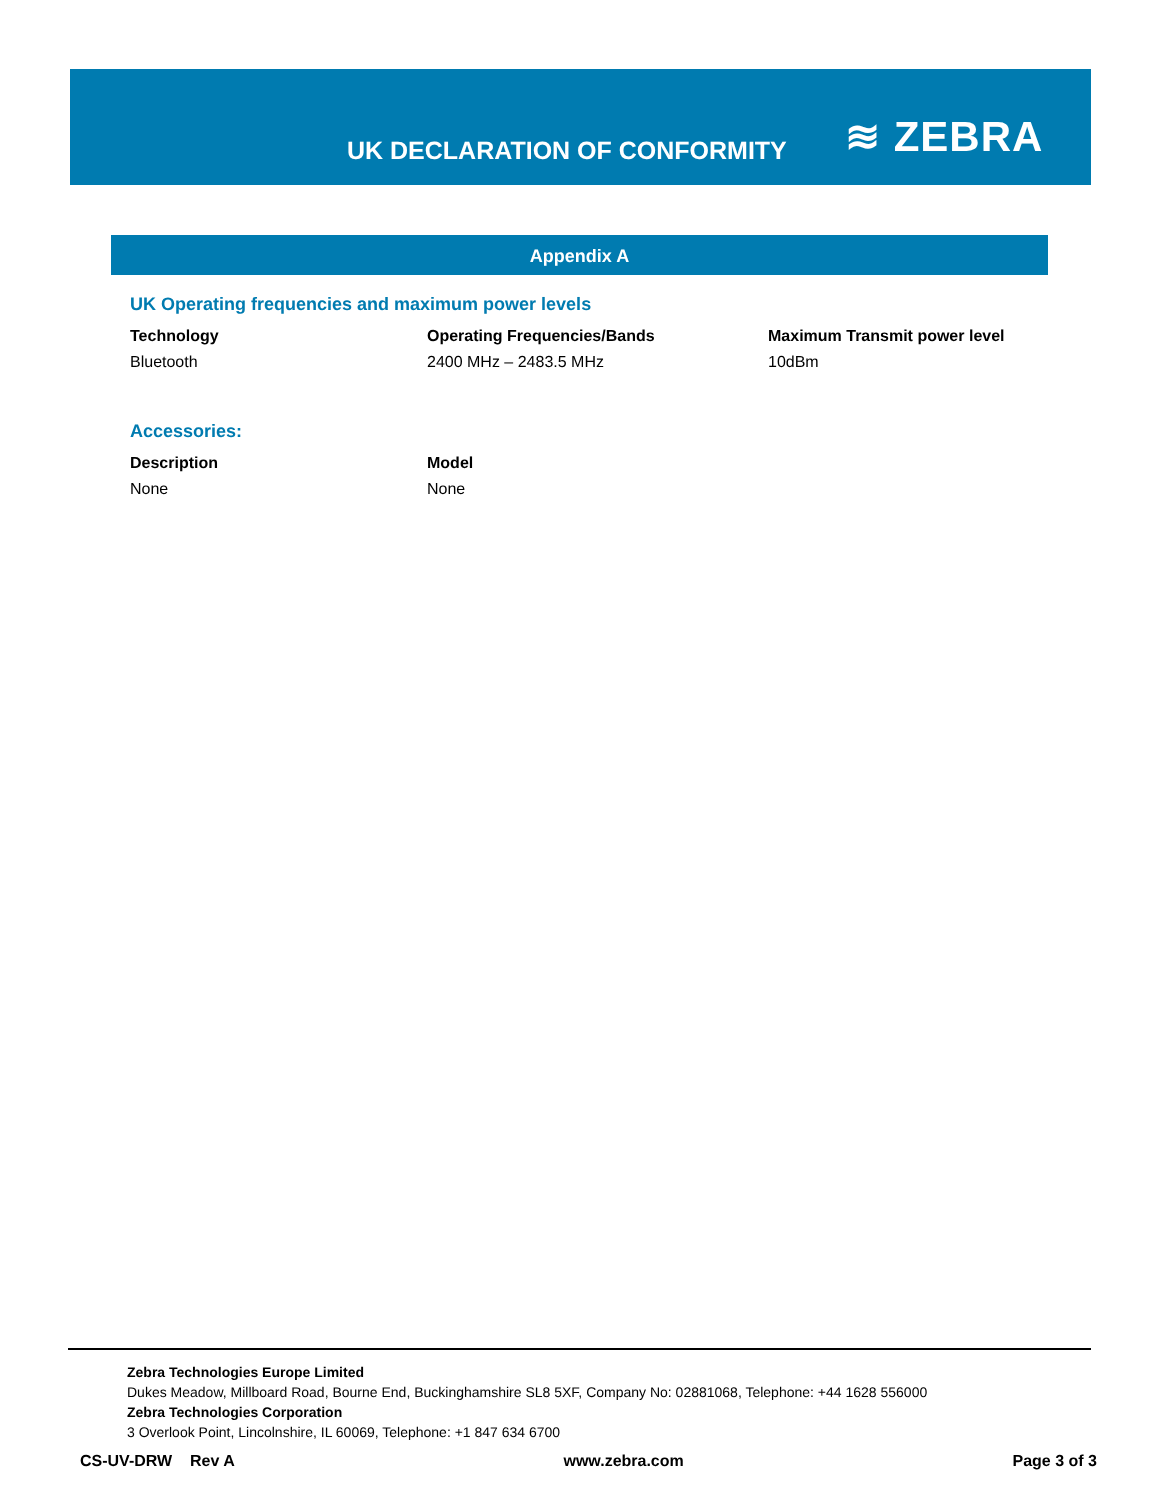UK DECLARATION OF CONFORMITY
≋ ZEBRA
Appendix A
UK Operating frequencies and maximum power levels
| Technology | Operating Frequencies/Bands | Maximum Transmit power level |
| --- | --- | --- |
| Bluetooth | 2400 MHz – 2483.5 MHz | 10dBm |
Accessories:
| Description | Model |
| --- | --- |
| None | None |
Zebra Technologies Europe Limited
Dukes Meadow, Millboard Road, Bourne End, Buckinghamshire SL8 5XF, Company No: 02881068, Telephone: +44 1628 556000
Zebra Technologies Corporation
3 Overlook Point, Lincolnshire, IL 60069, Telephone: +1 847 634 6700
CS-UV-DRW Rev A www.zebra.com Page 3 of 3